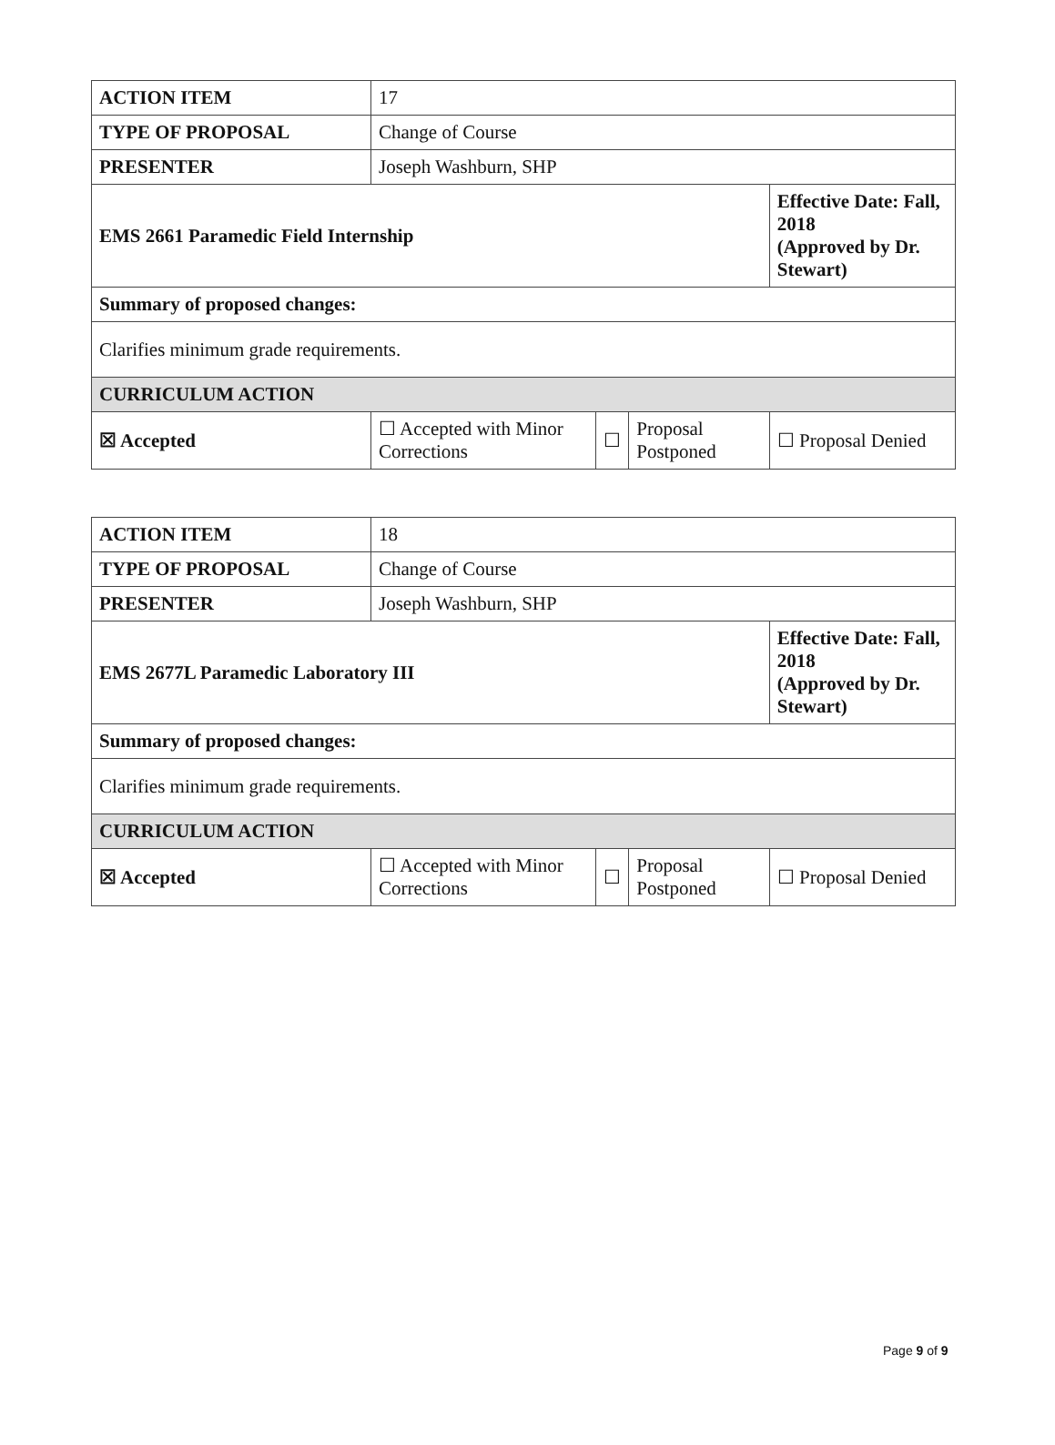| ACTION ITEM | 17 | | | |
| TYPE OF PROPOSAL | Change of Course | | | |
| PRESENTER | Joseph Washburn, SHP | | | |
| EMS 2661 Paramedic Field Internship | | | | Effective Date: Fall, 2018 (Approved by Dr. Stewart) |
| Summary of proposed changes: | | | | |
| Clarifies minimum grade requirements. | | | | |
| CURRICULUM ACTION | | | | |
| ☒ Accepted | ☐ Accepted with Minor Corrections | ☐ | Proposal Postponed | ☐ Proposal Denied |
| ACTION ITEM | 18 | | | |
| TYPE OF PROPOSAL | Change of Course | | | |
| PRESENTER | Joseph Washburn, SHP | | | |
| EMS 2677L Paramedic Laboratory III | | | | Effective Date: Fall, 2018 (Approved by Dr. Stewart) |
| Summary of proposed changes: | | | | |
| Clarifies minimum grade requirements. | | | | |
| CURRICULUM ACTION | | | | |
| ☒ Accepted | ☐ Accepted with Minor Corrections | ☐ | Proposal Postponed | ☐ Proposal Denied |
Page 9 of 9